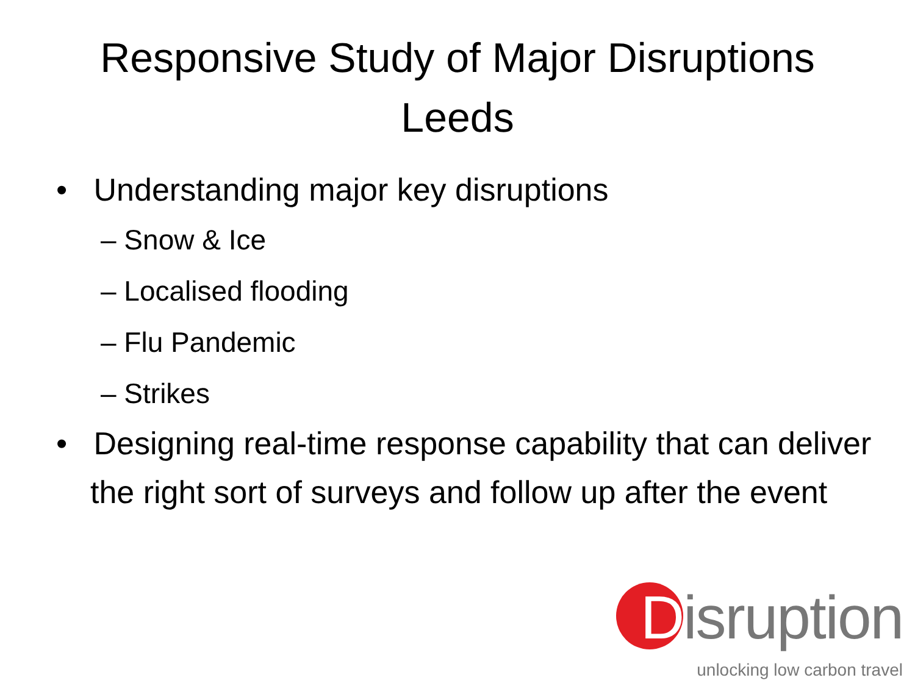Responsive Study of Major Disruptions
Leeds
• Understanding major key disruptions
– Snow & Ice
– Localised flooding
– Flu Pandemic
– Strikes
• Designing real-time response capability that can deliver the right sort of surveys and follow up after the event
Disruption
unlocking low carbon travel